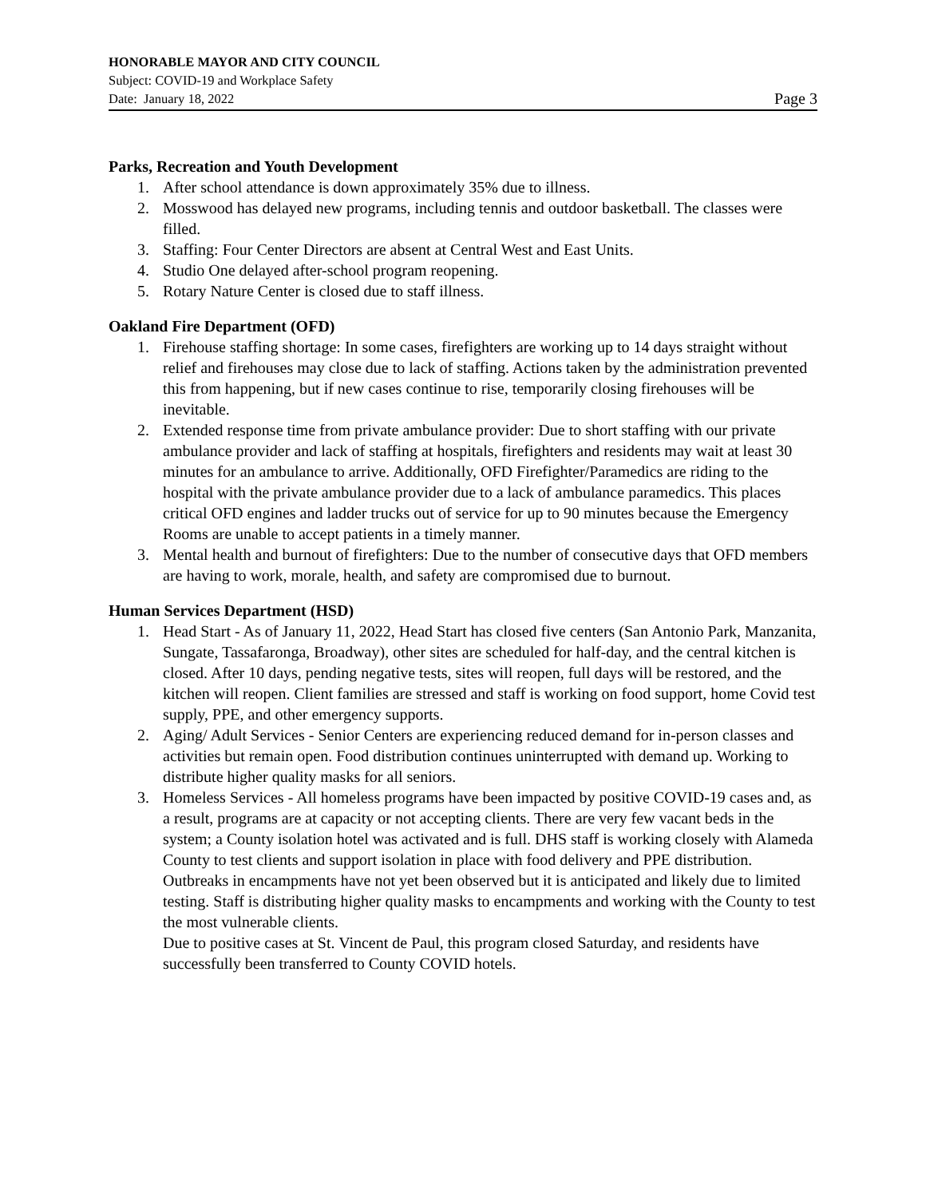HONORABLE MAYOR AND CITY COUNCIL
Subject: COVID-19 and Workplace Safety
Date: January 18, 2022 Page 3
Parks, Recreation and Youth Development
1. After school attendance is down approximately 35% due to illness.
2. Mosswood has delayed new programs, including tennis and outdoor basketball. The classes were filled.
3. Staffing: Four Center Directors are absent at Central West and East Units.
4. Studio One delayed after-school program reopening.
5. Rotary Nature Center is closed due to staff illness.
Oakland Fire Department (OFD)
1. Firehouse staffing shortage: In some cases, firefighters are working up to 14 days straight without relief and firehouses may close due to lack of staffing. Actions taken by the administration prevented this from happening, but if new cases continue to rise, temporarily closing firehouses will be inevitable.
2. Extended response time from private ambulance provider: Due to short staffing with our private ambulance provider and lack of staffing at hospitals, firefighters and residents may wait at least 30 minutes for an ambulance to arrive. Additionally, OFD Firefighter/Paramedics are riding to the hospital with the private ambulance provider due to a lack of ambulance paramedics. This places critical OFD engines and ladder trucks out of service for up to 90 minutes because the Emergency Rooms are unable to accept patients in a timely manner.
3. Mental health and burnout of firefighters: Due to the number of consecutive days that OFD members are having to work, morale, health, and safety are compromised due to burnout.
Human Services Department (HSD)
1. Head Start - As of January 11, 2022, Head Start has closed five centers (San Antonio Park, Manzanita, Sungate, Tassafaronga, Broadway), other sites are scheduled for half-day, and the central kitchen is closed. After 10 days, pending negative tests, sites will reopen, full days will be restored, and the kitchen will reopen. Client families are stressed and staff is working on food support, home Covid test supply, PPE, and other emergency supports.
2. Aging/ Adult Services - Senior Centers are experiencing reduced demand for in-person classes and activities but remain open. Food distribution continues uninterrupted with demand up. Working to distribute higher quality masks for all seniors.
3. Homeless Services - All homeless programs have been impacted by positive COVID-19 cases and, as a result, programs are at capacity or not accepting clients. There are very few vacant beds in the system; a County isolation hotel was activated and is full. DHS staff is working closely with Alameda County to test clients and support isolation in place with food delivery and PPE distribution.
Outbreaks in encampments have not yet been observed but it is anticipated and likely due to limited testing. Staff is distributing higher quality masks to encampments and working with the County to test the most vulnerable clients.
Due to positive cases at St. Vincent de Paul, this program closed Saturday, and residents have successfully been transferred to County COVID hotels.